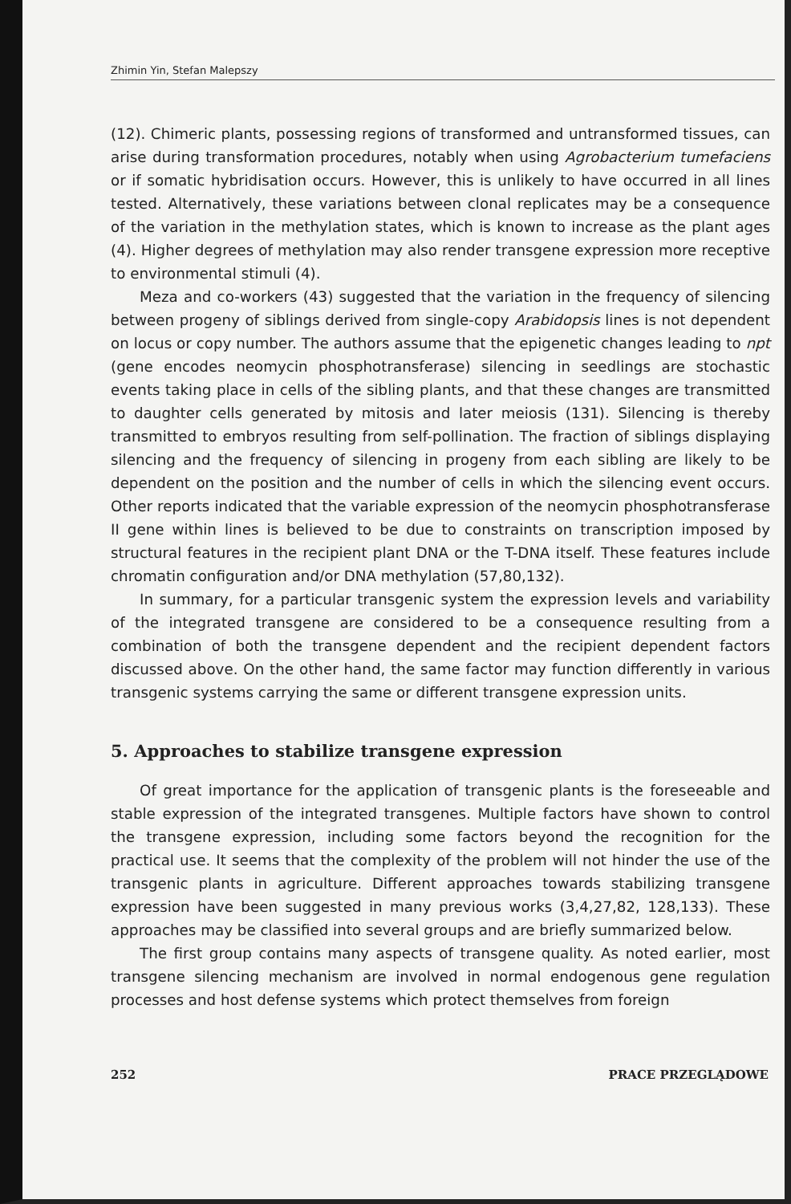Zhimin Yin, Stefan Malepszy
(12). Chimeric plants, possessing regions of transformed and untransformed tissues, can arise during transformation procedures, notably when using Agrobacterium tumefaciens or if somatic hybridisation occurs. However, this is unlikely to have occurred in all lines tested. Alternatively, these variations between clonal replicates may be a consequence of the variation in the methylation states, which is known to increase as the plant ages (4). Higher degrees of methylation may also render transgene expression more receptive to environmental stimuli (4).
Meza and co-workers (43) suggested that the variation in the frequency of silencing between progeny of siblings derived from single-copy Arabidopsis lines is not dependent on locus or copy number. The authors assume that the epigenetic changes leading to npt (gene encodes neomycin phosphotransferase) silencing in seedlings are stochastic events taking place in cells of the sibling plants, and that these changes are transmitted to daughter cells generated by mitosis and later meiosis (131). Silencing is thereby transmitted to embryos resulting from self-pollination. The fraction of siblings displaying silencing and the frequency of silencing in progeny from each sibling are likely to be dependent on the position and the number of cells in which the silencing event occurs. Other reports indicated that the variable expression of the neomycin phosphotransferase II gene within lines is believed to be due to constraints on transcription imposed by structural features in the recipient plant DNA or the T-DNA itself. These features include chromatin configuration and/or DNA methylation (57,80,132).
In summary, for a particular transgenic system the expression levels and variability of the integrated transgene are considered to be a consequence resulting from a combination of both the transgene dependent and the recipient dependent factors discussed above. On the other hand, the same factor may function differently in various transgenic systems carrying the same or different transgene expression units.
5. Approaches to stabilize transgene expression
Of great importance for the application of transgenic plants is the foreseeable and stable expression of the integrated transgenes. Multiple factors have shown to control the transgene expression, including some factors beyond the recognition for the practical use. It seems that the complexity of the problem will not hinder the use of the transgenic plants in agriculture. Different approaches towards stabilizing transgene expression have been suggested in many previous works (3,4,27,82, 128,133). These approaches may be classified into several groups and are briefly summarized below.
The first group contains many aspects of transgene quality. As noted earlier, most transgene silencing mechanism are involved in normal endogenous gene regulation processes and host defense systems which protect themselves from foreign
252 PRACE PRZEGLĄDOWE